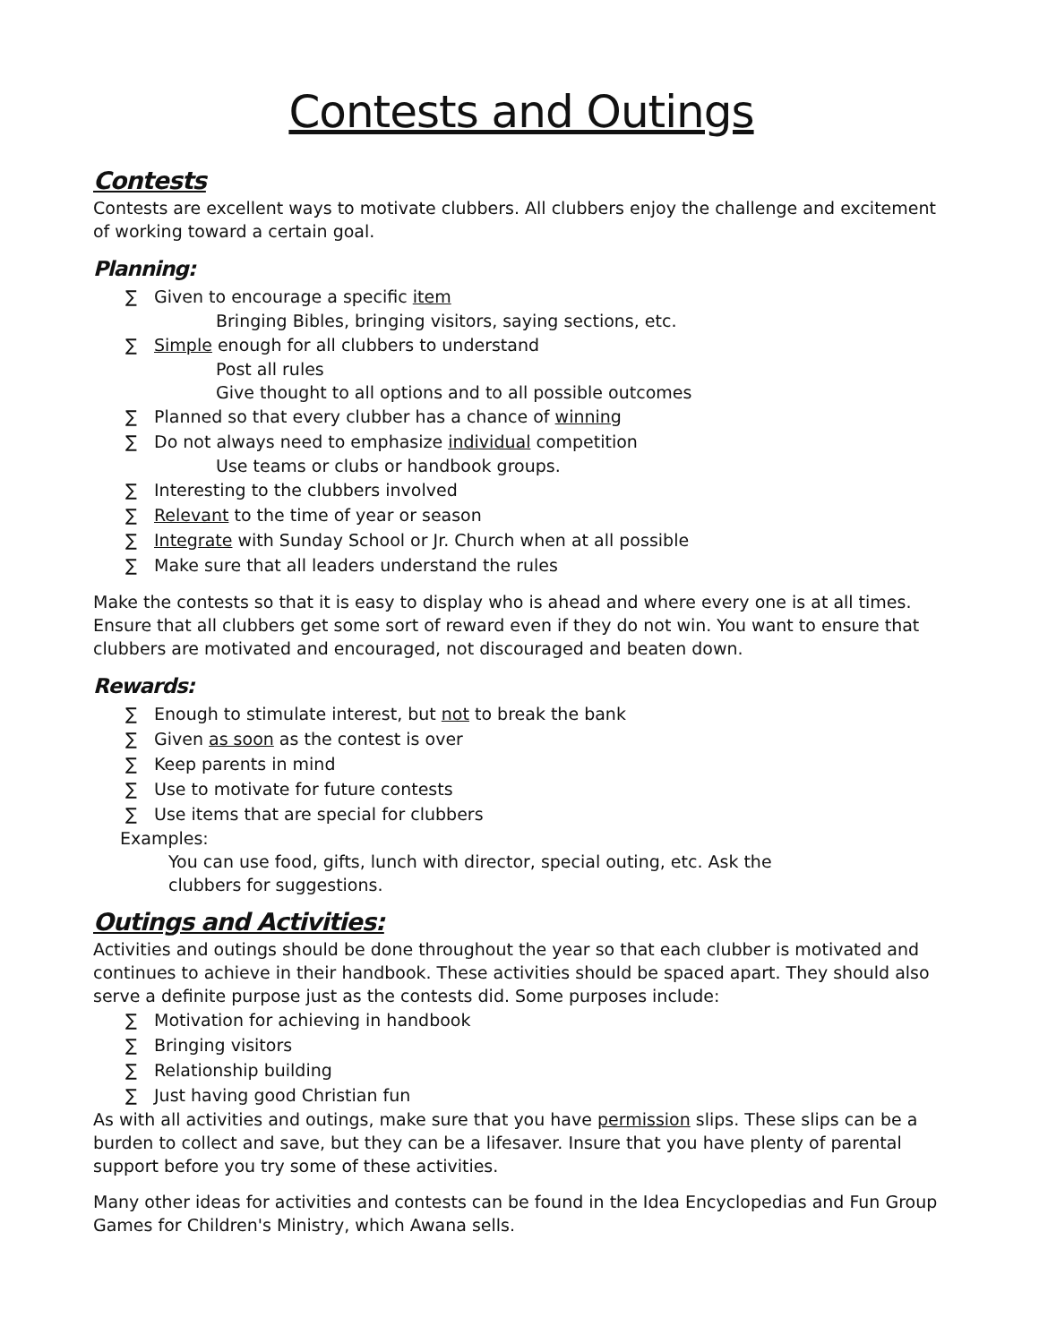Contests and Outings
Contests
Contests are excellent ways to motivate clubbers. All clubbers enjoy the challenge and excitement of working toward a certain goal.
Planning:
∑ Given to encourage a specific item
Bringing Bibles, bringing visitors, saying sections, etc.
∑ Simple enough for all clubbers to understand
Post all rules
Give thought to all options and to all possible outcomes
∑ Planned so that every clubber has a chance of winning
∑ Do not always need to emphasize individual competition
Use teams or clubs or handbook groups.
∑ Interesting to the clubbers involved
∑ Relevant to the time of year or season
∑ Integrate with Sunday School or Jr. Church when at all possible
∑ Make sure that all leaders understand the rules
Make the contests so that it is easy to display who is ahead and where every one is at all times. Ensure that all clubbers get some sort of reward even if they do not win. You want to ensure that clubbers are motivated and encouraged, not discouraged and beaten down.
Rewards:
∑ Enough to stimulate interest, but not to break the bank
∑ Given as soon as the contest is over
∑ Keep parents in mind
∑ Use to motivate for future contests
∑ Use items that are special for clubbers
Examples:
You can use food, gifts, lunch with director, special outing, etc. Ask the clubbers for suggestions.
Outings and Activities:
Activities and outings should be done throughout the year so that each clubber is motivated and continues to achieve in their handbook. These activities should be spaced apart. They should also serve a definite purpose just as the contests did. Some purposes include:
∑ Motivation for achieving in handbook
∑ Bringing visitors
∑ Relationship building
∑ Just having good Christian fun
As with all activities and outings, make sure that you have permission slips. These slips can be a burden to collect and save, but they can be a lifesaver. Insure that you have plenty of parental support before you try some of these activities.
Many other ideas for activities and contests can be found in the Idea Encyclopedias and Fun Group Games for Children's Ministry, which Awana sells.